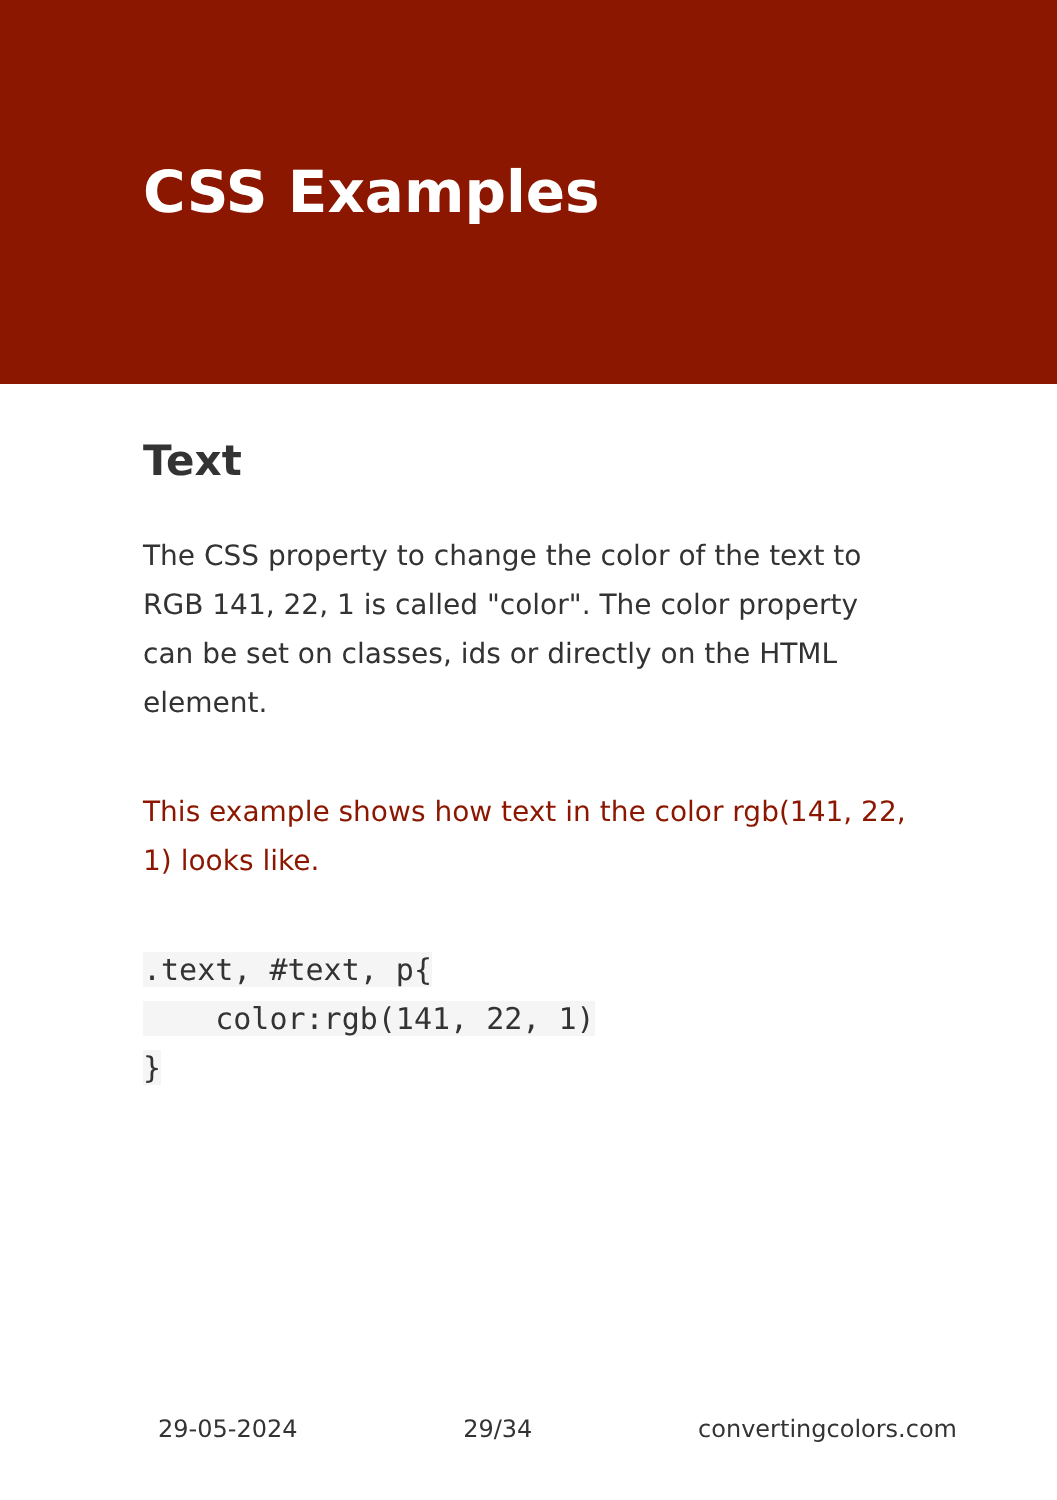CSS Examples
Text
The CSS property to change the color of the text to RGB 141, 22, 1 is called "color". The color property can be set on classes, ids or directly on the HTML element.
This example shows how text in the color rgb(141, 22, 1) looks like.
.text, #text, p{
    color:rgb(141, 22, 1)
}
29-05-2024 29/34 convertingcolors.com